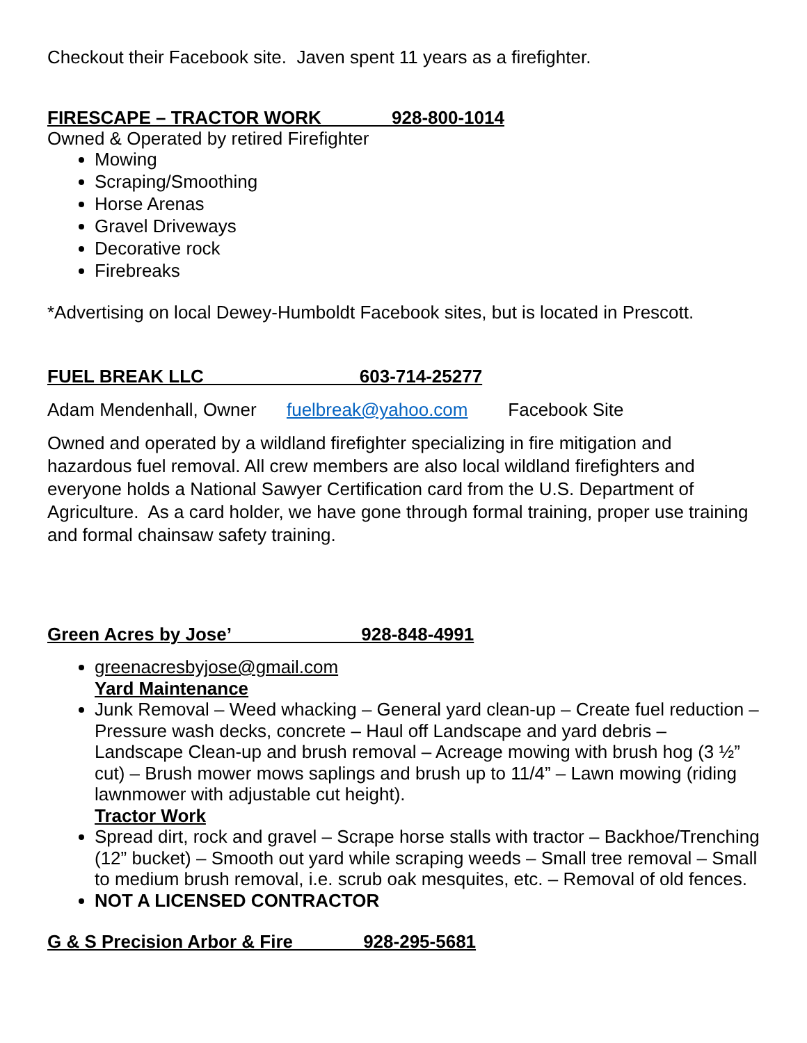Checkout their Facebook site. Javen spent 11 years as a firefighter.
FIRESCAPE – TRACTOR WORK 928-800-1014
Owned & Operated by retired Firefighter
Mowing
Scraping/Smoothing
Horse Arenas
Gravel Driveways
Decorative rock
Firebreaks
*Advertising on local Dewey-Humboldt Facebook sites, but is located in Prescott.
FUEL BREAK LLC 603-714-25277
Adam Mendenhall, Owner fuelbreak@yahoo.com Facebook Site
Owned and operated by a wildland firefighter specializing in fire mitigation and hazardous fuel removal. All crew members are also local wildland firefighters and everyone holds a National Sawyer Certification card from the U.S. Department of Agriculture. As a card holder, we have gone through formal training, proper use training and formal chainsaw safety training.
Green Acres by Jose’ 928-848-4991
greenacresbyjose@gmail.com
Yard Maintenance
Junk Removal – Weed whacking – General yard clean-up – Create fuel reduction – Pressure wash decks, concrete – Haul off Landscape and yard debris – Landscape Clean-up and brush removal – Acreage mowing with brush hog (3 ½” cut) – Brush mower mows saplings and brush up to 11/4” – Lawn mowing (riding lawnmower with adjustable cut height).
Tractor Work
Spread dirt, rock and gravel – Scrape horse stalls with tractor – Backhoe/Trenching (12” bucket) – Smooth out yard while scraping weeds – Small tree removal – Small to medium brush removal, i.e. scrub oak mesquites, etc. – Removal of old fences.
NOT A LICENSED CONTRACTOR
G & S Precision Arbor & Fire 928-295-5681